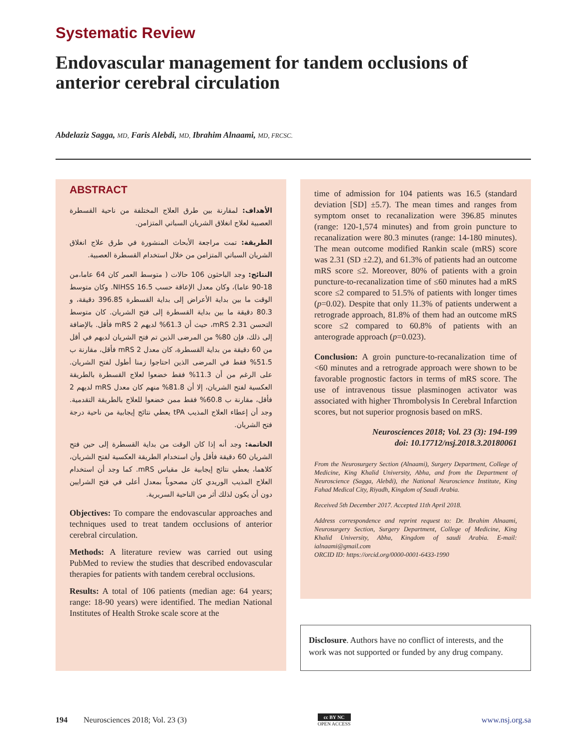Systematic Review
Endovascular management for tandem occlusions of anterior cerebral circulation
Abdelaziz Sagga, MD, Faris Alebdi, MD, Ibrahim Alnaami, MD, FRCSC.
ABSTRACT
الأهداف: لمقارنة بين طرق العلاج المختلفة من ناحية القسطرة العصبية لعلاج انغلاق الشريان السباتي المتزامن.
الطريقة: تمت مراجعة الأبحاث المنشورة في طرق علاج انغلاق الشريان السباتي المتزامن من خلال استخدام القسطرة العصبية.
النتائج: وجد الباحثون 106 حالات ( متوسط العمر كان 64 عاما،من 18-90 عاما)، وكان معدل الإعاقة حسب NIHSS 16.5. وكان متوسط الوقت ما بين بداية الأعراض إلى بداية القسطرة 396.85 دقيقة، و 80.3 دقيقة ما بين بداية القسطرة إلى فتح الشريان. كان متوسط التحسن mRS 2.31، حيث أن 61.3% لديهم mRS 2 فأقل. بالإضافة إلى ذلك، فإن 80% من المرضى الذين تم فتح الشريان لديهم في أقل من 60 دقيقة من بداية القسطرة، كان معدل mRS 2 فأقل، مقارنة ب 51.5% فقط في المرضى الذين احتاجوا زمنا أطول لفتح الشريان. على الرغم من أن 11.3% فقط خضعوا لعلاج القسطرة بالطريقة العكسية لفتح الشريان، إلا أن 81.8% منهم كان معدل mRS لديهم 2 فأقل، مقارنة ب 60.8% فقط ممن خضعوا للعلاج بالطريقة التقدمية. وجد أن إعطاء العلاج المذيب tPA يعطي نتائج إيجابية من ناحية درجة فتح الشريان.
الخاتمة: وجد أنه إذا كان الوقت من بداية القسطرة إلى حين فتح الشريان 60 دقيقة فأقل وأن استخدام الطريقة العكسية لفتح الشريان، كلاهما، يعطي نتائج إيجابية عل مقياس mRS. كما وجد أن استخدام العلاج المذيب الوريدي كان مصحوباً بمعدل أعلى في فتح الشرايين دون أن يكون لذلك أثر من الناحية السريرية.
Objectives: To compare the endovascular approaches and techniques used to treat tandem occlusions of anterior cerebral circulation.
Methods: A literature review was carried out using PubMed to review the studies that described endovascular therapies for patients with tandem cerebral occlusions.
Results: A total of 106 patients (median age: 64 years; range: 18-90 years) were identified. The median National Institutes of Health Stroke scale score at the
time of admission for 104 patients was 16.5 (standard deviation [SD] ±5.7). The mean times and ranges from symptom onset to recanalization were 396.85 minutes (range: 120-1,574 minutes) and from groin puncture to recanalization were 80.3 minutes (range: 14-180 minutes). The mean outcome modified Rankin scale (mRS) score was 2.31 (SD ±2.2), and 61.3% of patients had an outcome mRS score ≤2. Moreover, 80% of patients with a groin puncture-to-recanalization time of ≤60 minutes had a mRS score ≤2 compared to 51.5% of patients with longer times (p=0.02). Despite that only 11.3% of patients underwent a retrograde approach, 81.8% of them had an outcome mRS score ≤2 compared to 60.8% of patients with an anterograde approach (p=0.023).
Conclusion: A groin puncture-to-recanalization time of <60 minutes and a retrograde approach were shown to be favorable prognostic factors in terms of mRS score. The use of intravenous tissue plasminogen activator was associated with higher Thrombolysis In Cerebral Infarction scores, but not superior prognosis based on mRS.
Neurosciences 2018; Vol. 23 (3): 194-199
doi: 10.17712/nsj.2018.3.20180061
From the Neurosurgery Section (Alnaami), Surgery Department, College of Medicine, King Khalid University, Abha, and from the Department of Neuroscience (Sagga, Alebdi), the National Neuroscience Institute, King Fahad Medical City, Riyadh, Kingdom of Saudi Arabia.
Received 5th December 2017. Accepted 11th April 2018.
Address correspondence and reprint request to: Dr. Ibrahim Alnaami, Neurosurgery Section, Surgery Department, College of Medicine, King Khalid University, Abha, Kingdom of saudi Arabia. E-mail: ialnaami@gmail.com
ORCID ID: https://orcid.org/0000-0001-6433-1990
Disclosure. Authors have no conflict of interests, and the work was not supported or funded by any drug company.
194 Neurosciences 2018; Vol. 23 (3)
cc BY NC
OPEN ACCESS www.nsj.org.sa